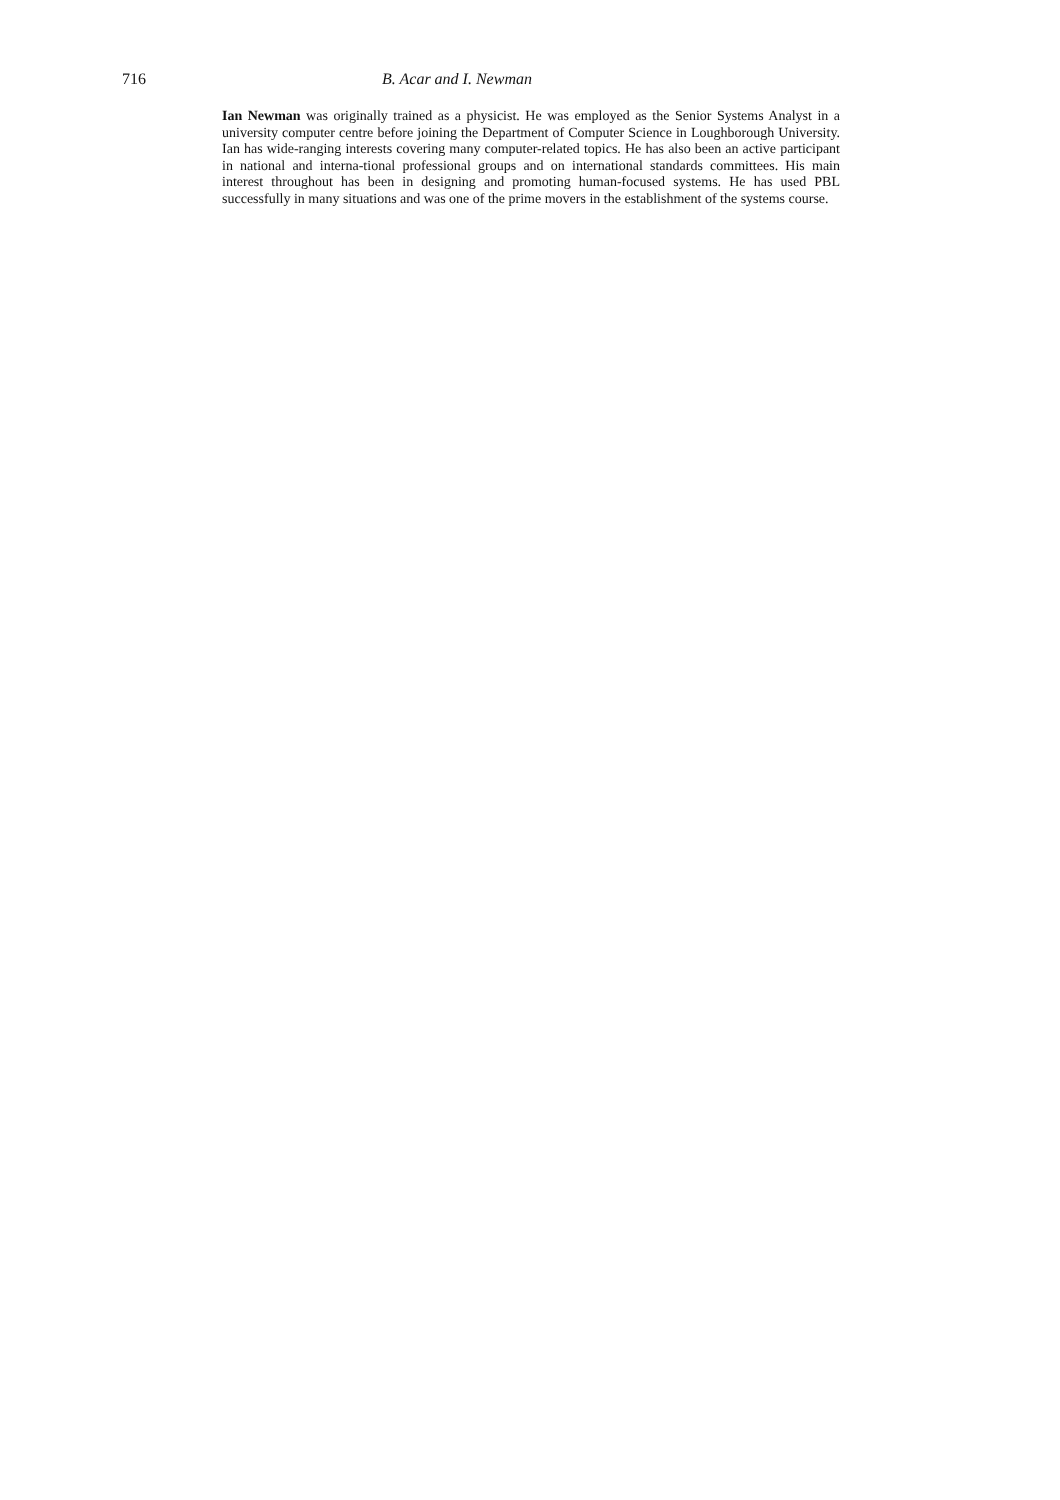716 B. Acar and I. Newman
Ian Newman was originally trained as a physicist. He was employed as the Senior Systems Analyst in a university computer centre before joining the Department of Computer Science in Loughborough University. Ian has wide-ranging interests covering many computer-related topics. He has also been an active participant in national and interna-tional professional groups and on international standards committees. His main interest throughout has been in designing and promoting human-focused systems. He has used PBL successfully in many situations and was one of the prime movers in the establishment of the systems course.